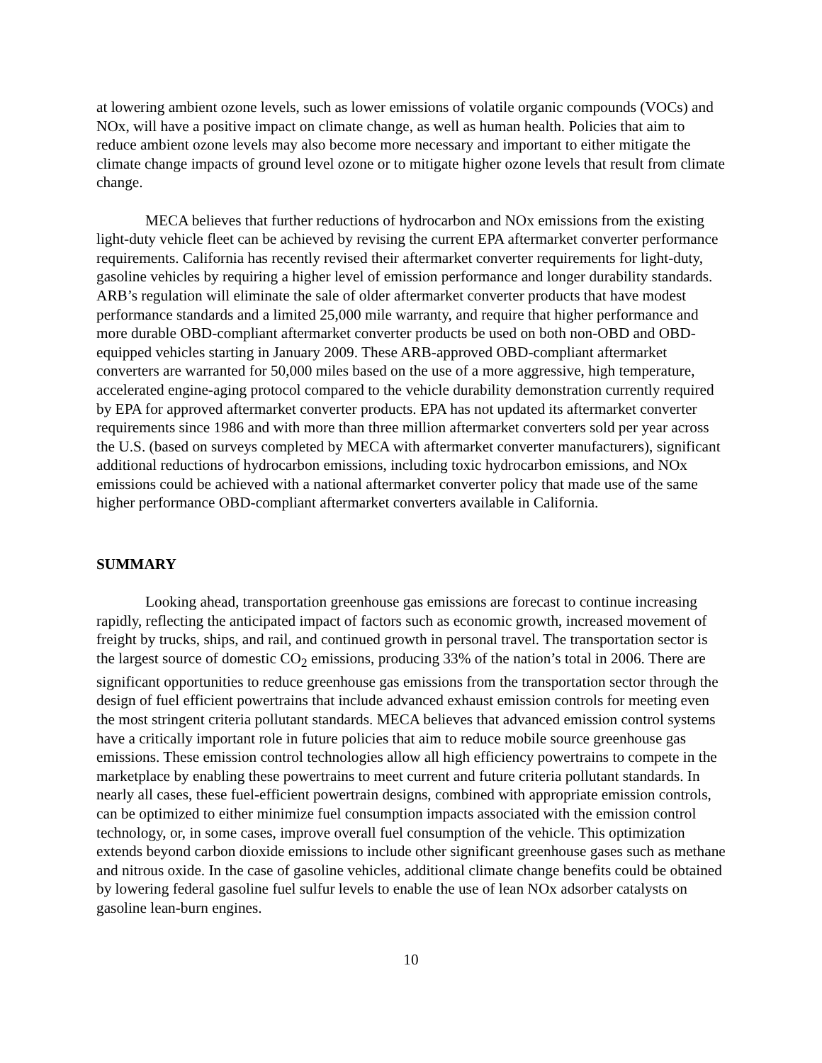at lowering ambient ozone levels, such as lower emissions of volatile organic compounds (VOCs) and NOx, will have a positive impact on climate change, as well as human health. Policies that aim to reduce ambient ozone levels may also become more necessary and important to either mitigate the climate change impacts of ground level ozone or to mitigate higher ozone levels that result from climate change.
MECA believes that further reductions of hydrocarbon and NOx emissions from the existing light-duty vehicle fleet can be achieved by revising the current EPA aftermarket converter performance requirements. California has recently revised their aftermarket converter requirements for light-duty, gasoline vehicles by requiring a higher level of emission performance and longer durability standards. ARB’s regulation will eliminate the sale of older aftermarket converter products that have modest performance standards and a limited 25,000 mile warranty, and require that higher performance and more durable OBD-compliant aftermarket converter products be used on both non-OBD and OBD-equipped vehicles starting in January 2009. These ARB-approved OBD-compliant aftermarket converters are warranted for 50,000 miles based on the use of a more aggressive, high temperature, accelerated engine-aging protocol compared to the vehicle durability demonstration currently required by EPA for approved aftermarket converter products. EPA has not updated its aftermarket converter requirements since 1986 and with more than three million aftermarket converters sold per year across the U.S. (based on surveys completed by MECA with aftermarket converter manufacturers), significant additional reductions of hydrocarbon emissions, including toxic hydrocarbon emissions, and NOx emissions could be achieved with a national aftermarket converter policy that made use of the same higher performance OBD-compliant aftermarket converters available in California.
SUMMARY
Looking ahead, transportation greenhouse gas emissions are forecast to continue increasing rapidly, reflecting the anticipated impact of factors such as economic growth, increased movement of freight by trucks, ships, and rail, and continued growth in personal travel. The transportation sector is the largest source of domestic CO<sub>2</sub> emissions, producing 33% of the nation’s total in 2006. There are significant opportunities to reduce greenhouse gas emissions from the transportation sector through the design of fuel efficient powertrains that include advanced exhaust emission controls for meeting even the most stringent criteria pollutant standards. MECA believes that advanced emission control systems have a critically important role in future policies that aim to reduce mobile source greenhouse gas emissions. These emission control technologies allow all high efficiency powertrains to compete in the marketplace by enabling these powertrains to meet current and future criteria pollutant standards. In nearly all cases, these fuel-efficient powertrain designs, combined with appropriate emission controls, can be optimized to either minimize fuel consumption impacts associated with the emission control technology, or, in some cases, improve overall fuel consumption of the vehicle. This optimization extends beyond carbon dioxide emissions to include other significant greenhouse gases such as methane and nitrous oxide. In the case of gasoline vehicles, additional climate change benefits could be obtained by lowering federal gasoline fuel sulfur levels to enable the use of lean NOx adsorber catalysts on gasoline lean-burn engines.
10